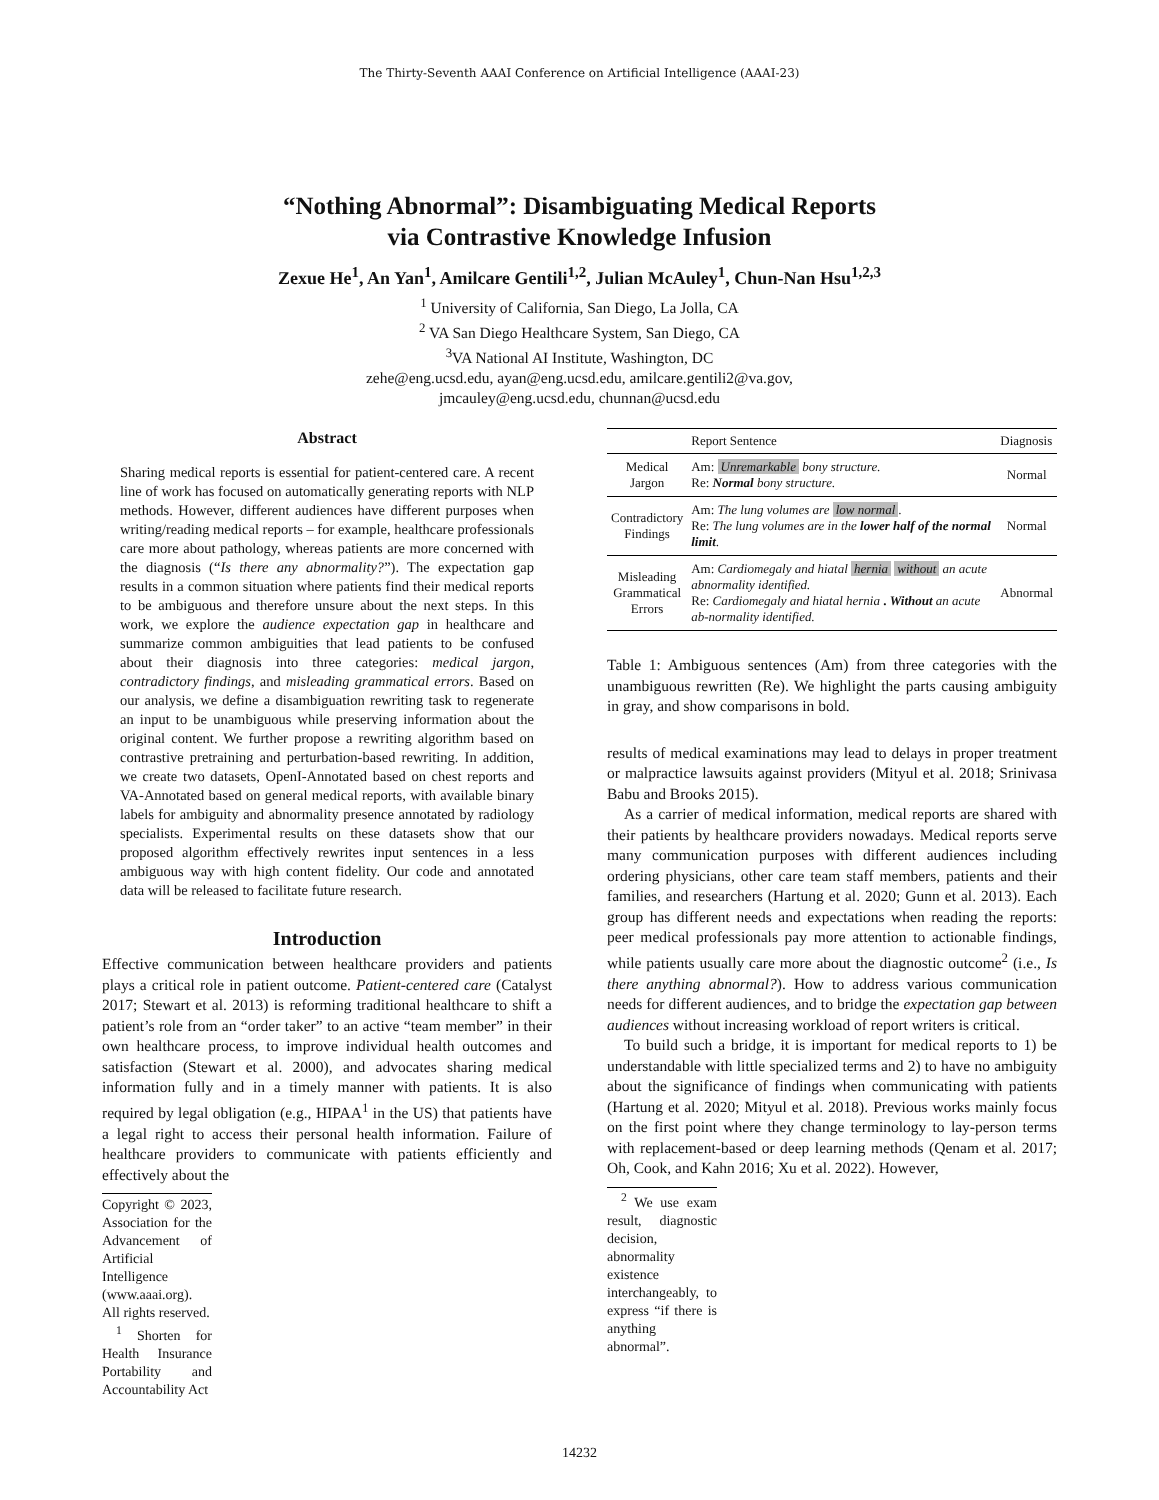The Thirty-Seventh AAAI Conference on Artificial Intelligence (AAAI-23)
“Nothing Abnormal”: Disambiguating Medical Reports
via Contrastive Knowledge Infusion
Zexue He<sup>1</sup>, An Yan<sup>1</sup>, Amilcare Gentili<sup>1,2</sup>, Julian McAuley<sup>1</sup>, Chun-Nan Hsu<sup>1,2,3</sup>
<sup>1</sup> University of California, San Diego, La Jolla, CA
<sup>2</sup> VA San Diego Healthcare System, San Diego, CA
<sup>3</sup> VA National AI Institute, Washington, DC
zehe@eng.ucsd.edu, ayan@eng.ucsd.edu, amilcare.gentili2@va.gov,
jmcauley@eng.ucsd.edu, chunnan@ucsd.edu
Abstract
Sharing medical reports is essential for patient-centered care. A recent line of work has focused on automatically generating reports with NLP methods. However, different audiences have different purposes when writing/reading medical reports – for example, healthcare professionals care more about pathology, whereas patients are more concerned with the diagnosis (“Is there any abnormality?”). The expectation gap results in a common situation where patients find their medical reports to be ambiguous and therefore unsure about the next steps. In this work, we explore the audience expectation gap in healthcare and summarize common ambiguities that lead patients to be confused about their diagnosis into three categories: medical jargon, contradictory findings, and misleading grammatical errors. Based on our analysis, we define a disambiguation rewriting task to regenerate an input to be unambiguous while preserving information about the original content. We further propose a rewriting algorithm based on contrastive pretraining and perturbation-based rewriting. In addition, we create two datasets, OpenI-Annotated based on chest reports and VA-Annotated based on general medical reports, with available binary labels for ambiguity and abnormality presence annotated by radiology specialists. Experimental results on these datasets show that our proposed algorithm effectively rewrites input sentences in a less ambiguous way with high content fidelity. Our code and annotated data will be released to facilitate future research.
Introduction
Effective communication between healthcare providers and patients plays a critical role in patient outcome. Patient-centered care (Catalyst 2017; Stewart et al. 2013) is reforming traditional healthcare to shift a patient’s role from an “order taker” to an active “team member” in their own healthcare process, to improve individual health outcomes and satisfaction (Stewart et al. 2000), and advocates sharing medical information fully and in a timely manner with patients. It is also required by legal obligation (e.g., HIPAA<sup>1</sup> in the US) that patients have a legal right to access their personal health information. Failure of healthcare providers to communicate with patients efficiently and effectively about the
Copyright © 2023, Association for the Advancement of Artificial Intelligence (www.aaai.org). All rights reserved.
<sup>1</sup> Shorten for Health Insurance Portability and Accountability Act
| | Report Sentence | Diagnosis |
| --- | --- | --- |
| Medical Jargon | Am: Unremarkable bony structure. Re: Normal bony structure. | Normal |
| Contradictory Findings | Am: The lung volumes are low normal . Re: The lung volumes are in the lower half of the normal limit . | Normal |
| Misleading Grammatical Errors | Am: Cardiomegaly and hiatal hernia without an acute abnormality identified. Re: Cardiomegaly and hiatal hernia . Without an acute ab-normality identified. | Abnormal |
Table 1: Ambiguous sentences (Am) from three categories with the unambiguous rewritten (Re). We highlight the parts causing ambiguity in gray, and show comparisons in bold.
results of medical examinations may lead to delays in proper treatment or malpractice lawsuits against providers (Mityul et al. 2018; Srinivasa Babu and Brooks 2015).
As a carrier of medical information, medical reports are shared with their patients by healthcare providers nowadays. Medical reports serve many communication purposes with different audiences including ordering physicians, other care team staff members, patients and their families, and researchers (Hartung et al. 2020; Gunn et al. 2013). Each group has different needs and expectations when reading the reports: peer medical professionals pay more attention to actionable findings, while patients usually care more about the diagnostic outcome<sup>2</sup> (i.e., Is there anything abnormal?). How to address various communication needs for different audiences, and to bridge the expectation gap between audiences without increasing workload of report writers is critical.
To build such a bridge, it is important for medical reports to 1) be understandable with little specialized terms and 2) to have no ambiguity about the significance of findings when communicating with patients (Hartung et al. 2020; Mityul et al. 2018). Previous works mainly focus on the first point where they change terminology to lay-person terms with replacement-based or deep learning methods (Qenam et al. 2017; Oh, Cook, and Kahn 2016; Xu et al. 2022). However,
<sup>2</sup> We use exam result, diagnostic decision, abnormality existence interchangeably, to express “if there is anything abnormal”.
14232